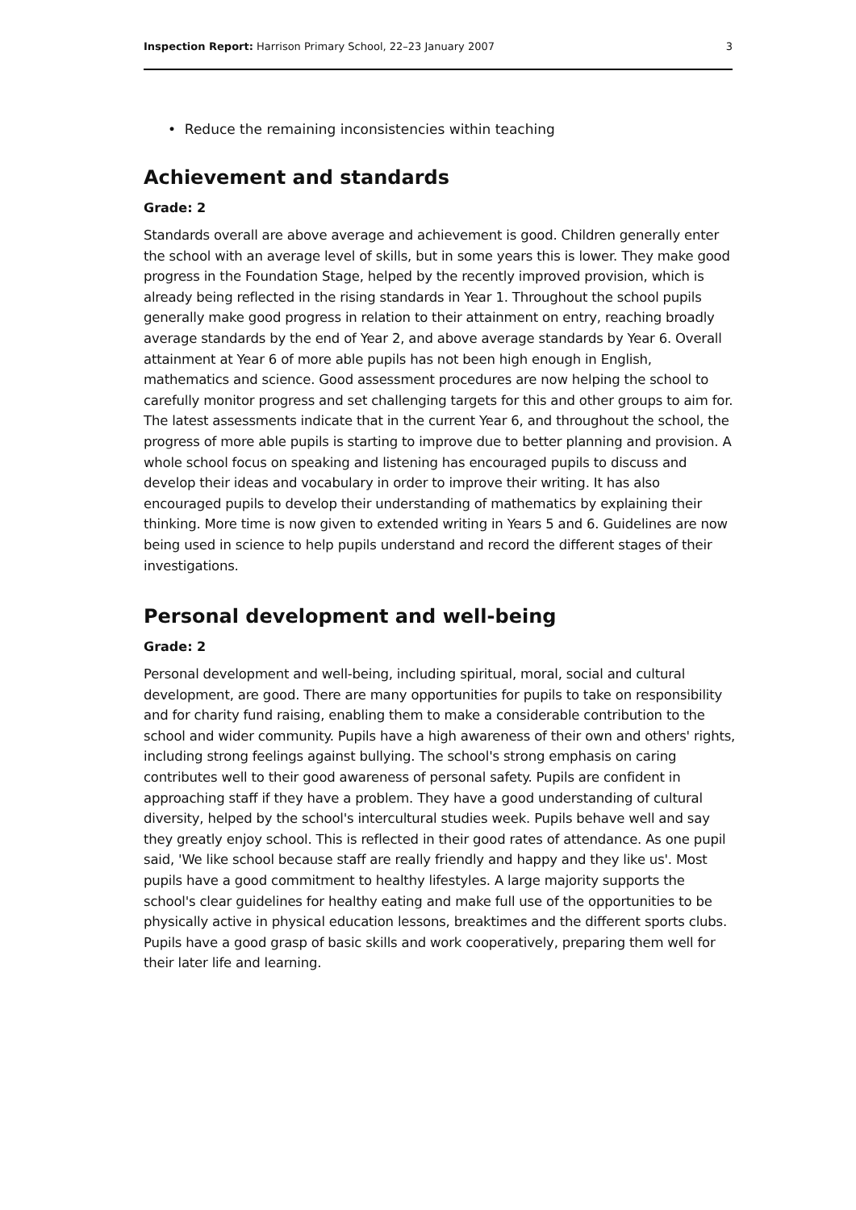Inspection Report: Harrison Primary School, 22–23 January 2007 3
• Reduce the remaining inconsistencies within teaching
Achievement and standards
Grade: 2
Standards overall are above average and achievement is good. Children generally enter the school with an average level of skills, but in some years this is lower. They make good progress in the Foundation Stage, helped by the recently improved provision, which is already being reflected in the rising standards in Year 1. Throughout the school pupils generally make good progress in relation to their attainment on entry, reaching broadly average standards by the end of Year 2, and above average standards by Year 6. Overall attainment at Year 6 of more able pupils has not been high enough in English, mathematics and science. Good assessment procedures are now helping the school to carefully monitor progress and set challenging targets for this and other groups to aim for. The latest assessments indicate that in the current Year 6, and throughout the school, the progress of more able pupils is starting to improve due to better planning and provision. A whole school focus on speaking and listening has encouraged pupils to discuss and develop their ideas and vocabulary in order to improve their writing. It has also encouraged pupils to develop their understanding of mathematics by explaining their thinking. More time is now given to extended writing in Years 5 and 6. Guidelines are now being used in science to help pupils understand and record the different stages of their investigations.
Personal development and well-being
Grade: 2
Personal development and well-being, including spiritual, moral, social and cultural development, are good. There are many opportunities for pupils to take on responsibility and for charity fund raising, enabling them to make a considerable contribution to the school and wider community. Pupils have a high awareness of their own and others' rights, including strong feelings against bullying. The school's strong emphasis on caring contributes well to their good awareness of personal safety. Pupils are confident in approaching staff if they have a problem. They have a good understanding of cultural diversity, helped by the school's intercultural studies week. Pupils behave well and say they greatly enjoy school. This is reflected in their good rates of attendance. As one pupil said, 'We like school because staff are really friendly and happy and they like us'. Most pupils have a good commitment to healthy lifestyles. A large majority supports the school's clear guidelines for healthy eating and make full use of the opportunities to be physically active in physical education lessons, breaktimes and the different sports clubs. Pupils have a good grasp of basic skills and work cooperatively, preparing them well for their later life and learning.